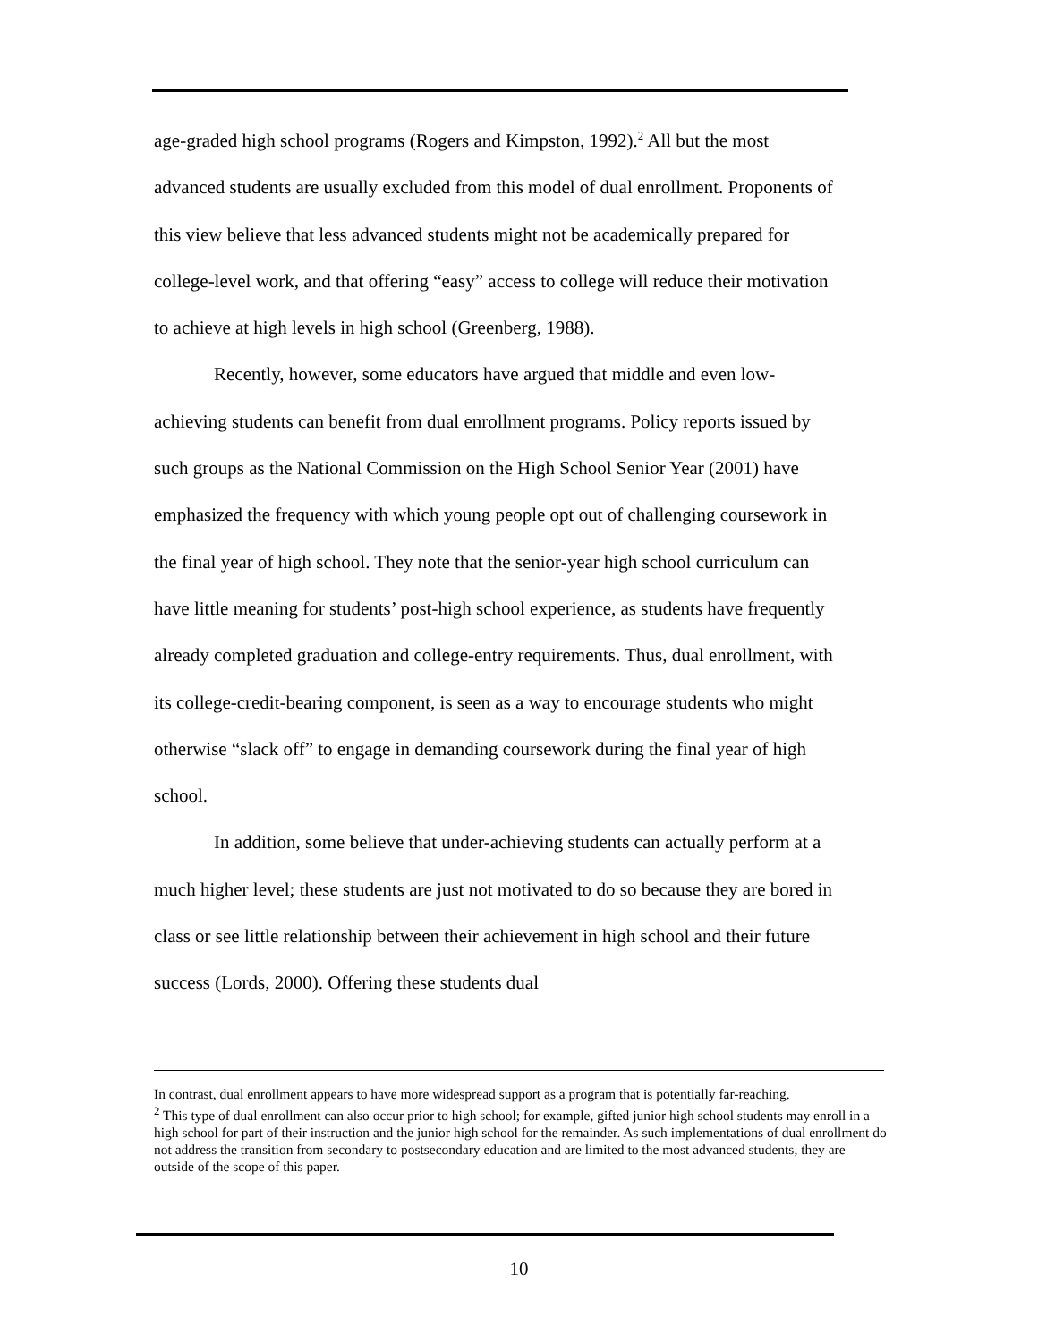age-graded high school programs (Rogers and Kimpston, 1992).<sup>2</sup> All but the most advanced students are usually excluded from this model of dual enrollment. Proponents of this view believe that less advanced students might not be academically prepared for college-level work, and that offering “easy” access to college will reduce their motivation to achieve at high levels in high school (Greenberg, 1988).
Recently, however, some educators have argued that middle and even low-achieving students can benefit from dual enrollment programs. Policy reports issued by such groups as the National Commission on the High School Senior Year (2001) have emphasized the frequency with which young people opt out of challenging coursework in the final year of high school. They note that the senior-year high school curriculum can have little meaning for students’ post-high school experience, as students have frequently already completed graduation and college-entry requirements. Thus, dual enrollment, with its college-credit-bearing component, is seen as a way to encourage students who might otherwise “slack off” to engage in demanding coursework during the final year of high school.
In addition, some believe that under-achieving students can actually perform at a much higher level; these students are just not motivated to do so because they are bored in class or see little relationship between their achievement in high school and their future success (Lords, 2000). Offering these students dual
In contrast, dual enrollment appears to have more widespread support as a program that is potentially far-reaching.
<sup>2</sup> This type of dual enrollment can also occur prior to high school; for example, gifted junior high school students may enroll in a high school for part of their instruction and the junior high school for the remainder. As such implementations of dual enrollment do not address the transition from secondary to postsecondary education and are limited to the most advanced students, they are outside of the scope of this paper.
10